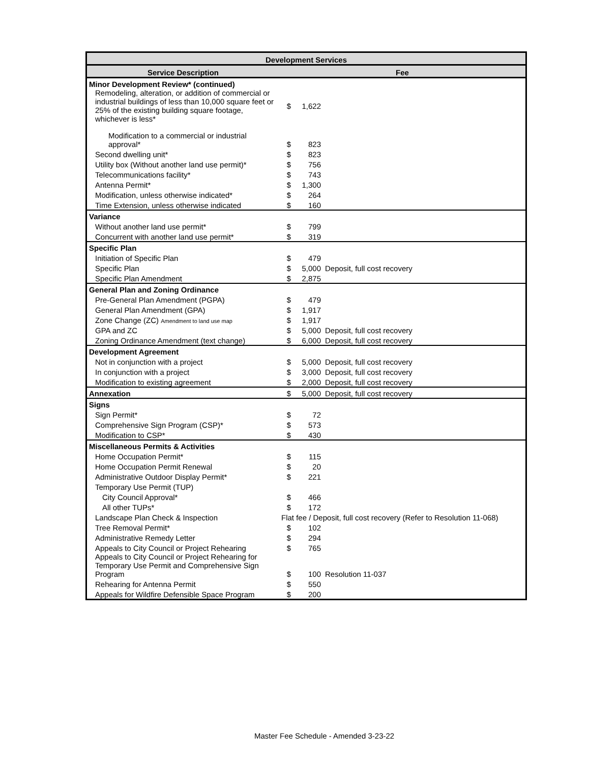| Development Services | | | |
| --- | --- | --- | --- |
| Service Description | Fee | | |
| Minor Development Review* (continued) | | | |
| Remodeling, alteration, or addition of commercial or industrial buildings of less than 10,000 square feet or 25% of the existing building square footage, whichever is less* | $ | 1,622 | |
| Modification to a commercial or industrial approval* | $ | 823 | |
| Second dwelling unit* | $ | 823 | |
| Utility box (Without another land use permit)* | $ | 756 | |
| Telecommunications facility* | $ | 743 | |
| Antenna Permit* | $ | 1,300 | |
| Modification, unless otherwise indicated* | $ | 264 | |
| Time Extension, unless otherwise indicated | $ | 160 | |
| Variance | | | |
| Without another land use permit* | $ | 799 | |
| Concurrent with another land use permit* | $ | 319 | |
| Specific Plan | | | |
| Initiation of Specific Plan | $ | 479 | |
| Specific Plan | $ | 5,000 | Deposit, full cost recovery |
| Specific Plan Amendment | $ | 2,875 | |
| General Plan and Zoning Ordinance | | | |
| Pre-General Plan Amendment (PGPA) | $ | 479 | |
| General Plan Amendment (GPA) | $ | 1,917 | |
| Zone Change (ZC) Amendment to land use map | $ | 1,917 | |
| GPA and ZC | $ | 5,000 | Deposit, full cost recovery |
| Zoning Ordinance Amendment (text change) | $ | 6,000 | Deposit, full cost recovery |
| Development Agreement | | | |
| Not in conjunction with a project | $ | 5,000 | Deposit, full cost recovery |
| In conjunction with a project | $ | 3,000 | Deposit, full cost recovery |
| Modification to existing agreement | $ | 2,000 | Deposit, full cost recovery |
| Annexation | $ | 5,000 | Deposit, full cost recovery |
| Signs | | | |
| Sign Permit* | $ | 72 | |
| Comprehensive Sign Program (CSP)* | $ | 573 | |
| Modification to CSP* | $ | 430 | |
| Miscellaneous Permits & Activities | | | |
| Home Occupation Permit* | $ | 115 | |
| Home Occupation Permit Renewal | $ | 20 | |
| Administrative Outdoor Display Permit* | $ | 221 | |
| Temporary Use Permit (TUP) | | | |
| City Council Approval* | $ | 466 | |
| All other TUPs* | $ | 172 | |
| Landscape Plan Check & Inspection | Flat fee / Deposit, full cost recovery (Refer to Resolution 11-068) | | |
| Tree Removal Permit* | $ | 102 | |
| Administrative Remedy Letter | $ | 294 | |
| Appeals to City Council or Project Rehearing | $ | 765 | |
| Appeals to City Council or Project Rehearing for Temporary Use Permit and Comprehensive Sign Program | $ | 100 | Resolution 11-037 |
| Rehearing for Antenna Permit | $ | 550 | |
| Appeals for Wildfire Defensible Space Program | $ | 200 | |
Master Fee Schedule - Amended 3-23-22